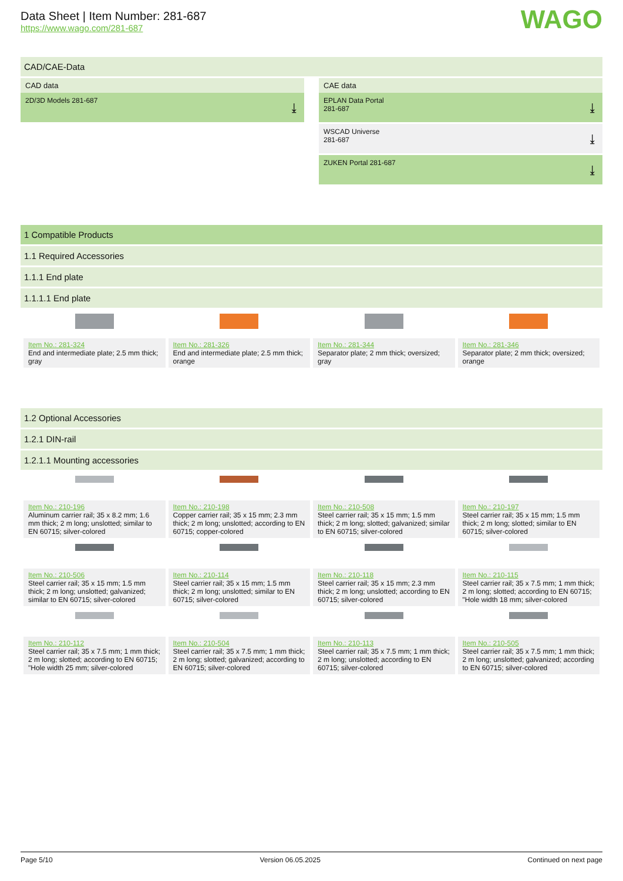Data Sheet | Item Number: 281-687
https://www.wago.com/281-687
WAGO
CAD/CAE-Data
CAD data
2D/3D Models 281-687 ⤓
CAE data
EPLAN Data Portal
281-687
⤓
WSCAD Universe
281-687
⤓
ZUKEN Portal 281-687 ⤓
1 Compatible Products
1.1 Required Accessories
1.1.1 End plate
1.1.1.1 End plate
| Item No.: 281-324 End and intermediate plate; 2.5 mm thick; gray | Item No.: 281-326 End and intermediate plate; 2.5 mm thick; orange | Item No.: 281-344 Separator plate; 2 mm thick; oversized; gray | Item No.: 281-346 Separator plate; 2 mm thick; oversized; orange |
1.2 Optional Accessories
1.2.1 DIN-rail
1.2.1.1 Mounting accessories
| Item No.: 210-196 Aluminum carrier rail; 35 x 8.2 mm; 1.6 mm thick; 2 m long; unslotted; similar to EN 60715; silver-colored | Item No.: 210-198 Copper carrier rail; 35 x 15 mm; 2.3 mm thick; 2 m long; unslotted; according to EN 60715; copper-colored | Item No.: 210-508 Steel carrier rail; 35 x 15 mm; 1.5 mm thick; 2 m long; slotted; galvanized; similar to EN 60715; silver-colored | Item No.: 210-197 Steel carrier rail; 35 x 15 mm; 1.5 mm thick; 2 m long; slotted; similar to EN 60715; silver-colored |
| Item No.: 210-506 Steel carrier rail; 35 x 15 mm; 1.5 mm thick; 2 m long; unslotted; galvanized; similar to EN 60715; silver-colored | Item No.: 210-114 Steel carrier rail; 35 x 15 mm; 1.5 mm thick; 2 m long; unslotted; similar to EN 60715; silver-colored | Item No.: 210-118 Steel carrier rail; 35 x 15 mm; 2.3 mm thick; 2 m long; unslotted; according to EN 60715; silver-colored | Item No.: 210-115 Steel carrier rail; 35 x 7.5 mm; 1 mm thick; 2 m long; slotted; according to EN 60715; "Hole width 18 mm; silver-colored |
| Item No.: 210-112 Steel carrier rail; 35 x 7.5 mm; 1 mm thick; 2 m long; slotted; according to EN 60715; "Hole width 25 mm; silver-colored | Item No.: 210-504 Steel carrier rail; 35 x 7.5 mm; 1 mm thick; 2 m long; slotted; galvanized; according to EN 60715; silver-colored | Item No.: 210-113 Steel carrier rail; 35 x 7.5 mm; 1 mm thick; 2 m long; unslotted; according to EN 60715; silver-colored | Item No.: 210-505 Steel carrier rail; 35 x 7.5 mm; 1 mm thick; 2 m long; unslotted; galvanized; according to EN 60715; silver-colored |
Page 5/10 Version 06.05.2025 Continued on next page